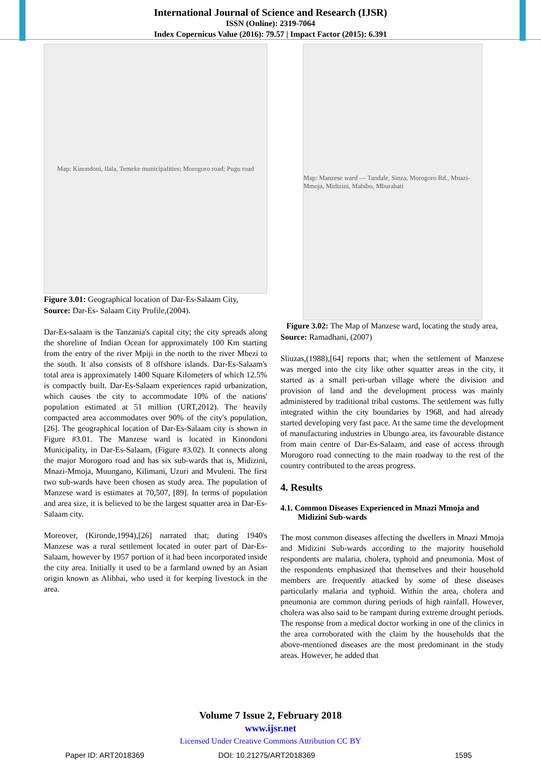International Journal of Science and Research (IJSR)
ISSN (Online): 2319-7064
Index Copernicus Value (2016): 79.57 | Impact Factor (2015): 6.391
Map: Kinondoni, Ilala, Temeke municipalities; Morogoro road; Pugu road
Figure 3.01: Geographical location of Dar-Es-Salaam City,
Source: Dar-Es- Salaam City Profile,(2004).
Dar-Es-salaam is the Tanzania's capital city; the city spreads along the shoreline of Indian Ocean for approximately 100 Km starting from the entry of the river Mpiji in the north to the river Mbezi to the south. It also consists of 8 offshore islands. Dar-Es-Salaam's total area is approximately 1400 Square Kilometers of which 12.5% is compactly built. Dar-Es-Salaam experiences rapid urbanization, which causes the city to accommodate 10% of the nations' population estimated at 51 million (URT,2012). The heavily compacted area accommodates over 90% of the city's population,[26]. The geographical location of Dar-Es-Salaam city is shown in Figure #3.01. The Manzese ward is located in Kinondoni Municipality, in Dar-Es-Salaam, (Figure #3.02). It connects along the major Morogoro road and has six sub-wards that is, Midizini, Mnazi-Mmoja, Muungano, Kilimani, Uzuri and Mvuleni. The first two sub-wards have been chosen as study area. The population of Manzese ward is estimates at 70,507, [89]. In terms of population and area size, it is believed to be the largest squatter area in Dar-Es-Salaam city.
Moreover, (Kironde,1994),[26] narrated that; during 1940's Manzese was a rural settlement located in outer part of Dar-Es-Salaam, however by 1957 portion of it had been incorporated inside the city area. Initially it used to be a farmland owned by an Asian origin known as Alibhai, who used it for keeping livestock in the area.
Map: Manzese ward — Tandale, Sinza, Morogoro Rd., Mnazi-Mmoja, Midizini, Mabibo, Mburahati
Figure 3.02: The Map of Manzese ward, locating the study area,
Source: Ramadhani, (2007)
Sliuzas,(1988),[64] reports that; when the settlement of Manzese was merged into the city like other squatter areas in the city, it started as a small peri-urban village where the division and provision of land and the development process was mainly administered by traditional tribal customs. The settlement was fully integrated within the city boundaries by 1968, and had already started developing very fast pace. At the same time the development of manufacturing industries in Ubungo area, its favourable distance from main centre of Dar-Es-Salaam, and ease of access through Morogoro road connecting to the main roadway to the rest of the country contributed to the areas progress.
4. Results
4.1. Common Diseases Experienced in Mnazi Mmoja and Midizini Sub-wards
The most common diseases affecting the dwellers in Mnazi Mmoja and Midizini Sub-wards according to the majority household respondents are malaria, cholera, typhoid and pneumonia. Most of the respondents emphasized that themselves and their household members are frequently attacked by some of these diseases particularly malaria and typhoid. Within the area, cholera and pneumonia are common during periods of high rainfall. However, cholera was also said to be rampant during extreme drought periods. The response from a medical doctor working in one of the clinics in the area corroborated with the claim by the households that the above-mentioned diseases are the most predominant in the study areas. However, he added that
Volume 7 Issue 2, February 2018
www.ijsr.net
Licensed Under Creative Commons Attribution CC BY
Paper ID: ART2018369 DOI: 10.21275/ART2018369 1595